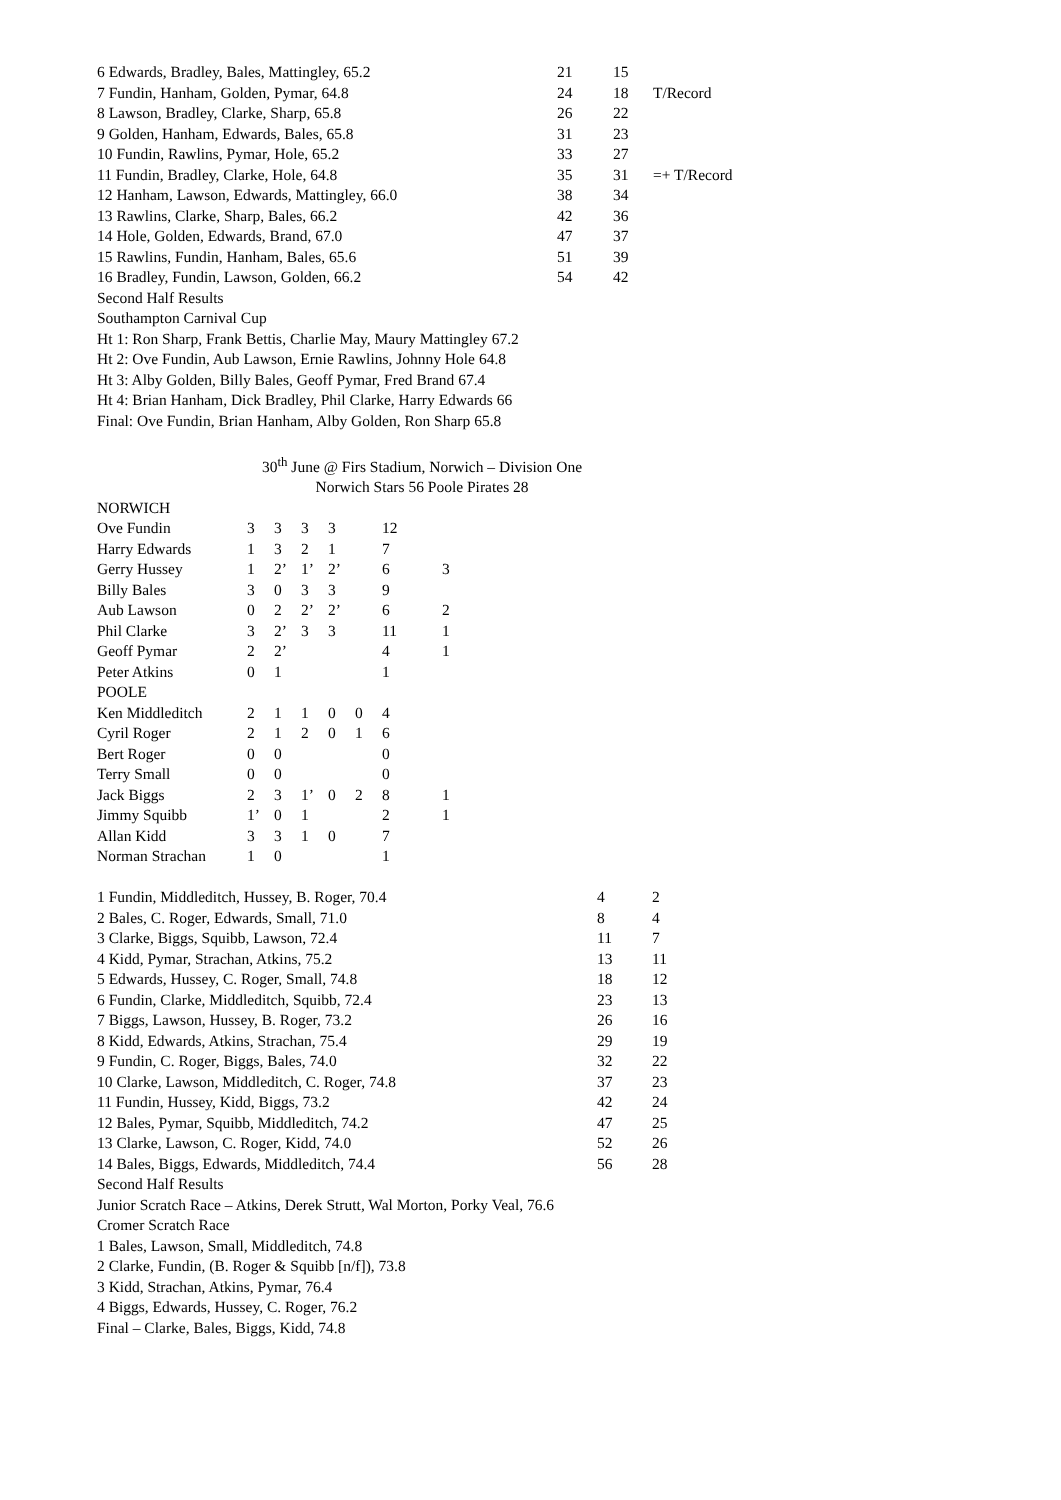| 6 Edwards, Bradley, Bales, Mattingley, 65.2 | 21 | 15 | |
| 7 Fundin, Hanham, Golden, Pymar, 64.8 | 24 | 18 | T/Record |
| 8 Lawson, Bradley, Clarke, Sharp, 65.8 | 26 | 22 | |
| 9 Golden, Hanham, Edwards, Bales, 65.8 | 31 | 23 | |
| 10 Fundin, Rawlins, Pymar, Hole, 65.2 | 33 | 27 | |
| 11 Fundin, Bradley, Clarke, Hole, 64.8 | 35 | 31 | =+ T/Record |
| 12 Hanham, Lawson, Edwards, Mattingley, 66.0 | 38 | 34 | |
| 13 Rawlins, Clarke, Sharp, Bales, 66.2 | 42 | 36 | |
| 14 Hole, Golden, Edwards, Brand, 67.0 | 47 | 37 | |
| 15 Rawlins, Fundin, Hanham, Bales, 65.6 | 51 | 39 | |
| 16 Bradley, Fundin, Lawson, Golden, 66.2 | 54 | 42 | |
Second Half Results
Southampton Carnival Cup
Ht 1: Ron Sharp, Frank Bettis, Charlie May, Maury Mattingley 67.2
Ht 2: Ove Fundin, Aub Lawson, Ernie Rawlins, Johnny Hole 64.8
Ht 3: Alby Golden, Billy Bales, Geoff Pymar, Fred Brand 67.4
Ht 4: Brian Hanham, Dick Bradley, Phil Clarke, Harry Edwards 66
Final: Ove Fundin, Brian Hanham, Alby Golden, Ron Sharp 65.8
30<sup>th</sup> June @ Firs Stadium, Norwich – Division One
Norwich Stars 56 Poole Pirates 28
| NORWICH | | | | | | | |
| Ove Fundin | 3 | 3 | 3 | 3 | | 12 | |
| Harry Edwards | 1 | 3 | 2 | 1 | | 7 | |
| Gerry Hussey | 1 | 2’ | 1’ | 2’ | | 6 | 3 |
| Billy Bales | 3 | 0 | 3 | 3 | | 9 | |
| Aub Lawson | 0 | 2 | 2’ | 2’ | | 6 | 2 |
| Phil Clarke | 3 | 2’ | 3 | 3 | | 11 | 1 |
| Geoff Pymar | 2 | 2’ | | | | 4 | 1 |
| Peter Atkins | 0 | 1 | | | | 1 | |
| POOLE | | | | | | | |
| Ken Middleditch | 2 | 1 | 1 | 0 | 0 | 4 | |
| Cyril Roger | 2 | 1 | 2 | 0 | 1 | 6 | |
| Bert Roger | 0 | 0 | | | | 0 | |
| Terry Small | 0 | 0 | | | | 0 | |
| Jack Biggs | 2 | 3 | 1’ | 0 | 2 | 8 | 1 |
| Jimmy Squibb | 1’ | 0 | 1 | | | 2 | 1 |
| Allan Kidd | 3 | 3 | 1 | 0 | | 7 | |
| Norman Strachan | 1 | 0 | | | | 1 | |
| 1 Fundin, Middleditch, Hussey, B. Roger, 70.4 | 4 | 2 |
| 2 Bales, C. Roger, Edwards, Small, 71.0 | 8 | 4 |
| 3 Clarke, Biggs, Squibb, Lawson, 72.4 | 11 | 7 |
| 4 Kidd, Pymar, Strachan, Atkins, 75.2 | 13 | 11 |
| 5 Edwards, Hussey, C. Roger, Small, 74.8 | 18 | 12 |
| 6 Fundin, Clarke, Middleditch, Squibb, 72.4 | 23 | 13 |
| 7 Biggs, Lawson, Hussey, B. Roger, 73.2 | 26 | 16 |
| 8 Kidd, Edwards, Atkins, Strachan, 75.4 | 29 | 19 |
| 9 Fundin, C. Roger, Biggs, Bales, 74.0 | 32 | 22 |
| 10 Clarke, Lawson, Middleditch, C. Roger, 74.8 | 37 | 23 |
| 11 Fundin, Hussey, Kidd, Biggs, 73.2 | 42 | 24 |
| 12 Bales, Pymar, Squibb, Middleditch, 74.2 | 47 | 25 |
| 13 Clarke, Lawson, C. Roger, Kidd, 74.0 | 52 | 26 |
| 14 Bales, Biggs, Edwards, Middleditch, 74.4 | 56 | 28 |
Second Half Results
Junior Scratch Race – Atkins, Derek Strutt, Wal Morton, Porky Veal, 76.6
Cromer Scratch Race
1 Bales, Lawson, Small, Middleditch, 74.8
2 Clarke, Fundin, (B. Roger & Squibb [n/f]), 73.8
3 Kidd, Strachan, Atkins, Pymar, 76.4
4 Biggs, Edwards, Hussey, C. Roger, 76.2
Final – Clarke, Bales, Biggs, Kidd, 74.8